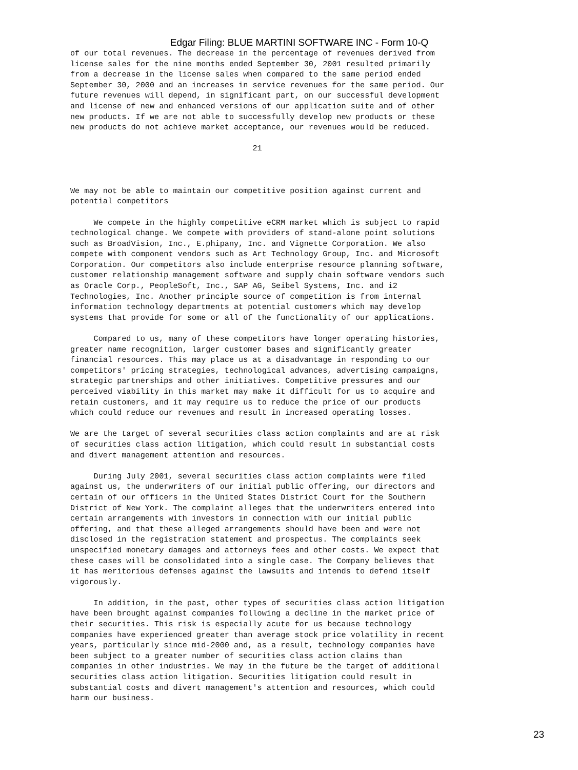Edgar Filing: BLUE MARTINI SOFTWARE INC - Form 10-Q
of our total revenues. The decrease in the percentage of revenues derived from
license sales for the nine months ended September 30, 2001 resulted primarily
from a decrease in the license sales when compared to the same period ended
September 30, 2000 and an increases in service revenues for the same period. Our
future revenues will depend, in significant part, on our successful development
and license of new and enhanced versions of our application suite and of other
new products. If we are not able to successfully develop new products or these
new products do not achieve market acceptance, our revenues would be reduced.

                                       21



We may not be able to maintain our competitive position against current and
potential competitors

     We compete in the highly competitive eCRM market which is subject to rapid
technological change. We compete with providers of stand-alone point solutions
such as BroadVision, Inc., E.phipany, Inc. and Vignette Corporation. We also
compete with component vendors such as Art Technology Group, Inc. and Microsoft
Corporation. Our competitors also include enterprise resource planning software,
customer relationship management software and supply chain software vendors such
as Oracle Corp., PeopleSoft, Inc., SAP AG, Seibel Systems, Inc. and i2
Technologies, Inc. Another principle source of competition is from internal
information technology departments at potential customers which may develop
systems that provide for some or all of the functionality of our applications.

     Compared to us, many of these competitors have longer operating histories,
greater name recognition, larger customer bases and significantly greater
financial resources. This may place us at a disadvantage in responding to our
competitors' pricing strategies, technological advances, advertising campaigns,
strategic partnerships and other initiatives. Competitive pressures and our
perceived viability in this market may make it difficult for us to acquire and
retain customers, and it may require us to reduce the price of our products
which could reduce our revenues and result in increased operating losses.

We are the target of several securities class action complaints and are at risk
of securities class action litigation, which could result in substantial costs
and divert management attention and resources.

     During July 2001, several securities class action complaints were filed
against us, the underwriters of our initial public offering, our directors and
certain of our officers in the United States District Court for the Southern
District of New York. The complaint alleges that the underwriters entered into
certain arrangements with investors in connection with our initial public
offering, and that these alleged arrangements should have been and were not
disclosed in the registration statement and prospectus. The complaints seek
unspecified monetary damages and attorneys fees and other costs. We expect that
these cases will be consolidated into a single case. The Company believes that
it has meritorious defenses against the lawsuits and intends to defend itself
vigorously.

     In addition, in the past, other types of securities class action litigation
have been brought against companies following a decline in the market price of
their securities. This risk is especially acute for us because technology
companies have experienced greater than average stock price volatility in recent
years, particularly since mid-2000 and, as a result, technology companies have
been subject to a greater number of securities class action claims than
companies in other industries. We may in the future be the target of additional
securities class action litigation. Securities litigation could result in
substantial costs and divert management's attention and resources, which could
harm our business.
23